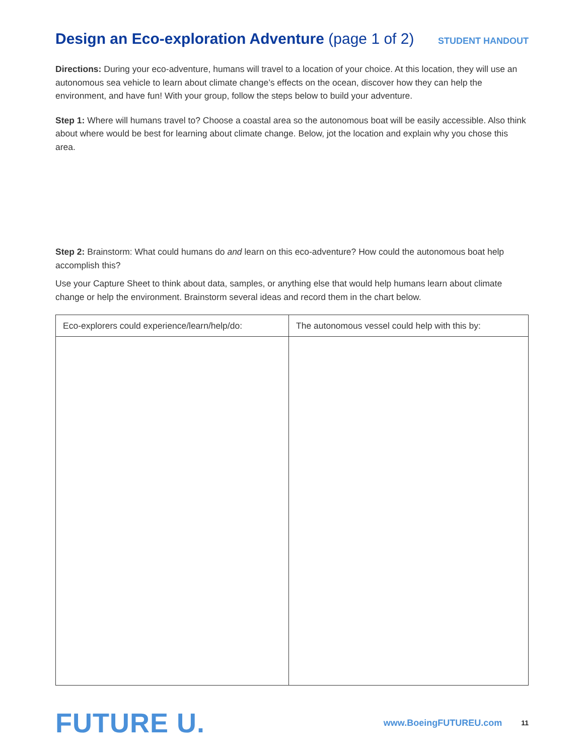Design an Eco-exploration Adventure (page 1 of 2)
STUDENT HANDOUT
Directions: During your eco-adventure, humans will travel to a location of your choice. At this location, they will use an autonomous sea vehicle to learn about climate change’s effects on the ocean, discover how they can help the environment, and have fun! With your group, follow the steps below to build your adventure.
Step 1: Where will humans travel to? Choose a coastal area so the autonomous boat will be easily accessible. Also think about where would be best for learning about climate change. Below, jot the location and explain why you chose this area.
Step 2: Brainstorm: What could humans do and learn on this eco-adventure? How could the autonomous boat help accomplish this?
Use your Capture Sheet to think about data, samples, or anything else that would help humans learn about climate change or help the environment. Brainstorm several ideas and record them in the chart below.
| Eco-explorers could experience/learn/help/do: | The autonomous vessel could help with this by: |
| --- | --- |
FUTURE U.
www.BoeingFUTUREU.com
11